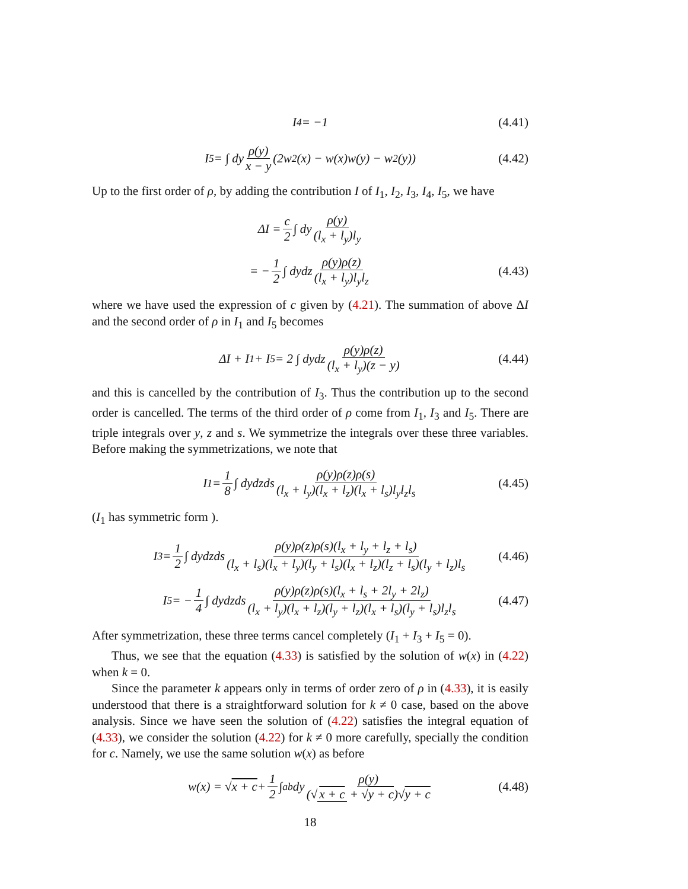I<sub>4</sub> = −1 (4.41)
I<sub>5</sub> = ∫ dy ρ(y) x − y (2w<sup>2</sup>(x) − w(x)w(y) − w<sup>2</sup>(y)) (4.42)
Up to the first order of ρ, by adding the contribution I of I<sub>1</sub>, I<sub>2</sub>, I<sub>3</sub>, I<sub>4</sub>, I<sub>5</sub>, we have
ΔI = c 2 ∫ dy ρ(y) (l<sub>x</sub> + l<sub>y</sub>)l<sub>y</sub>
= − 1 2 ∫ dydz ρ(y)ρ(z) (l<sub>x</sub> + l<sub>y</sub>)l<sub>y</sub>l<sub>z</sub> (4.43)
where we have used the expression of c given by (4.21). The summation of above ΔI and the second order of ρ in I<sub>1</sub> and I<sub>5</sub> becomes
ΔI + I<sub>1</sub> + I<sub>5</sub> = 2 ∫ dydz ρ(y)ρ(z) (l<sub>x</sub> + l<sub>y</sub>)(z − y) (4.44)
and this is cancelled by the contribution of I<sub>3</sub>. Thus the contribution up to the second order is cancelled. The terms of the third order of ρ come from I<sub>1</sub>, I<sub>3</sub> and I<sub>5</sub>. There are triple integrals over y, z and s. We symmetrize the integrals over these three variables. Before making the symmetrizations, we note that
I<sub>1</sub> = 1 8 ∫ dydzds ρ(y)ρ(z)ρ(s) (l<sub>x</sub> + l<sub>y</sub>)(l<sub>x</sub> + l<sub>z</sub>)(l<sub>x</sub> + l<sub>s</sub>)l<sub>y</sub>l<sub>z</sub>l<sub>s</sub> (4.45)
(I<sub>1</sub> has symmetric form ).
I<sub>3</sub> = 1 2 ∫ dydzds ρ(y)ρ(z)ρ(s)(l<sub>x</sub> + l<sub>y</sub> + l<sub>z</sub> + l<sub>s</sub>) (l<sub>x</sub> + l<sub>s</sub>)(l<sub>x</sub> + l<sub>y</sub>)(l<sub>y</sub> + l<sub>s</sub>)(l<sub>x</sub> + l<sub>z</sub>)(l<sub>z</sub> + l<sub>s</sub>)(l<sub>y</sub> + l<sub>z</sub>)l<sub>s</sub> (4.46)
I<sub>5</sub> = − 1 4 ∫ dydzds ρ(y)ρ(z)ρ(s)(l<sub>x</sub> + l<sub>s</sub> + 2l<sub>y</sub> + 2l<sub>z</sub>) (l<sub>x</sub> + l<sub>y</sub>)(l<sub>x</sub> + l<sub>z</sub>)(l<sub>y</sub> + l<sub>z</sub>)(l<sub>x</sub> + l<sub>s</sub>)(l<sub>y</sub> + l<sub>s</sub>)l<sub>z</sub>l<sub>s</sub> (4.47)
After symmetrization, these three terms cancel completely (I<sub>1</sub> + I<sub>3</sub> + I<sub>5</sub> = 0).
Thus, we see that the equation (4.33) is satisfied by the solution of w(x) in (4.22) when k = 0.
Since the parameter k appears only in terms of order zero of ρ in (4.33), it is easily understood that there is a straightforward solution for k ≠ 0 case, based on the above analysis. Since we have seen the solution of (4.22) satisfies the integral equation of (4.33), we consider the solution (4.22) for k ≠ 0 more carefully, specially the condition for c. Namely, we use the same solution w(x) as before
w(x) = √ x + c + 1 2 ∫<sub>a</sub><sup>b</sup> dy ρ(y) (√ x + c + √y + c)√y + c (4.48)
18